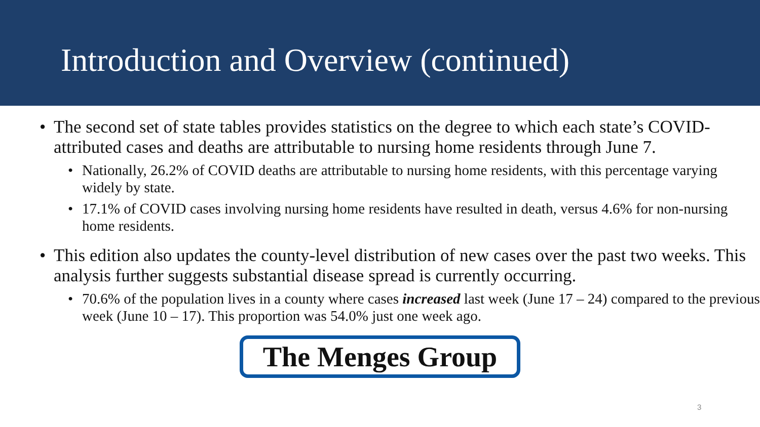Introduction and Overview (continued)
• The second set of state tables provides statistics on the degree to which each state’s COVID-attributed cases and deaths are attributable to nursing home residents through June 7.
• Nationally, 26.2% of COVID deaths are attributable to nursing home residents, with this percentage varying widely by state.
• 17.1% of COVID cases involving nursing home residents have resulted in death, versus 4.6% for non-nursing home residents.
• This edition also updates the county-level distribution of new cases over the past two weeks. This analysis further suggests substantial disease spread is currently occurring.
• 70.6% of the population lives in a county where cases increased last week (June 17 – 24) compared to the previous week (June 10 – 17). This proportion was 54.0% just one week ago.
The Menges Group
3